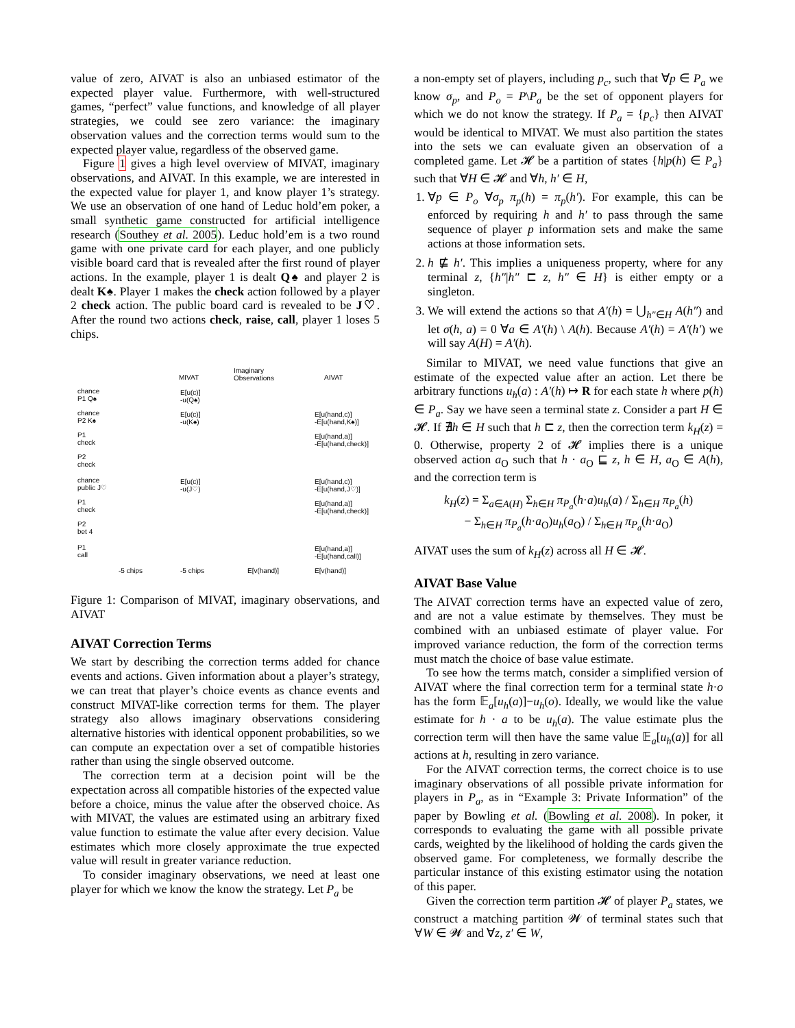value of zero, AIVAT is also an unbiased estimator of the expected player value. Furthermore, with well-structured games, “perfect” value functions, and knowledge of all player strategies, we could see zero variance: the imaginary observation values and the correction terms would sum to the expected player value, regardless of the observed game.
Figure 1 gives a high level overview of MIVAT, imaginary observations, and AIVAT. In this example, we are interested in the expected value for player 1, and know player 1’s strategy. We use an observation of one hand of Leduc hold’em poker, a small synthetic game constructed for artificial intelligence research (Southey et al. 2005). Leduc hold’em is a two round game with one private card for each player, and one publicly visible board card that is revealed after the first round of player actions. In the example, player 1 is dealt Q♠ and player 2 is dealt K♠. Player 1 makes the check action followed by a player 2 check action. The public board card is revealed to be J♡. After the round two actions check, raise, call, player 1 loses 5 chips.
MIVAT
Imaginary
Observations
AIVAT
chance
P1 Q♠
E[u(c)]
-u(Q♠)
chance
P2 K♠
E[u(c)]
-u(K♠)
E[u(hand,c)]
-E[u(hand,K♠)]
P1
check
E[u(hand,a)]
-E[u(hand,check)]
P2
check
chance
public J♡
E[u(c)]
-u(J♡)
E[u(hand,c)]
-E[u(hand,J♡)]
P1
check
E[u(hand,a)]
-E[u(hand,check)]
P2
bet 4
P1
call
E[u(hand,a)]
-E[u(hand,call)]
-5 chips -5 chips E[v(hand)] E[v(hand)]
Figure 1: Comparison of MIVAT, imaginary observations, and AIVAT
AIVAT Correction Terms
We start by describing the correction terms added for chance events and actions. Given information about a player’s strategy, we can treat that player’s choice events as chance events and construct MIVAT-like correction terms for them. The player strategy also allows imaginary observations considering alternative histories with identical opponent probabilities, so we can compute an expectation over a set of compatible histories rather than using the single observed outcome.
The correction term at a decision point will be the expectation across all compatible histories of the expected value before a choice, minus the value after the observed choice. As with MIVAT, the values are estimated using an arbitrary fixed value function to estimate the value after every decision. Value estimates which more closely approximate the true expected value will result in greater variance reduction.
To consider imaginary observations, we need at least one player for which we know the know the strategy. Let P<sub>a</sub> be
a non-empty set of players, including p<sub>c</sub>, such that ∀p ∈ P<sub>a</sub> we know σ<sub>p</sub>, and P<sub>o</sub> = P\P<sub>a</sub> be the set of opponent players for which we do not know the strategy. If P<sub>a</sub> = {p<sub>c</sub>} then AIVAT would be identical to MIVAT. We must also partition the states into the sets we can evaluate given an observation of a completed game. Let 𝓗 be a partition of states {h|p(h) ∈ P<sub>a</sub>} such that ∀H ∈ 𝓗 and ∀h, h′ ∈ H,
1. ∀p ∈ P<sub>o</sub> ∀σ<sub>p</sub> π<sub>p</sub>(h) = π<sub>p</sub>(h′). For example, this can be enforced by requiring h and h′ to pass through the same sequence of player p information sets and make the same actions at those information sets.
2. h ⋢ h′. This implies a uniqueness property, where for any terminal z, {h″|h″ ⊏ z, h″ ∈ H} is either empty or a singleton.
3. We will extend the actions so that A′(h) = ⋃<sub>h″∈H</sub> A(h″) and let σ(h, a) = 0 ∀a ∈ A′(h) \ A(h). Because A′(h) = A′(h′) we will say A(H) = A′(h).
Similar to MIVAT, we need value functions that give an estimate of the expected value after an action. Let there be arbitrary functions u<sub>h</sub>(a) : A′(h) ↦ R for each state h where p(h) ∈ P<sub>a</sub>. Say we have seen a terminal state z. Consider a part H ∈ 𝓗. If ∄h ∈ H such that h ⊏ z, then the correction term k<sub>H</sub>(z) = 0. Otherwise, property 2 of 𝓗 implies there is a unique observed action a<sub>O</sub> such that h · a<sub>O</sub> ⊑ z, h ∈ H, a<sub>O</sub> ∈ A(h), and the correction term is
k<sub>H</sub>(z) = Σ<sub>a∈A(H)</sub> Σ<sub>h∈H</sub> π<sub>P<sub>a</sub></sub>(h·a)u<sub>h</sub>(a) / Σ<sub>h∈H</sub> π<sub>P<sub>a</sub></sub>(h)
− Σ<sub>h∈H</sub> π<sub>P<sub>a</sub></sub>(h·a<sub>O</sub>)u<sub>h</sub>(a<sub>O</sub>) / Σ<sub>h∈H</sub> π<sub>P<sub>a</sub></sub>(h·a<sub>O</sub>)
AIVAT uses the sum of k<sub>H</sub>(z) across all H ∈ 𝓗.
AIVAT Base Value
The AIVAT correction terms have an expected value of zero, and are not a value estimate by themselves. They must be combined with an unbiased estimate of player value. For improved variance reduction, the form of the correction terms must match the choice of base value estimate.
To see how the terms match, consider a simplified version of AIVAT where the final correction term for a terminal state h·o has the form 𝔼<sub>a</sub>[u<sub>h</sub>(a)]−u<sub>h</sub>(o). Ideally, we would like the value estimate for h · a to be u<sub>h</sub>(a). The value estimate plus the correction term will then have the same value 𝔼<sub>a</sub>[u<sub>h</sub>(a)] for all actions at h, resulting in zero variance.
For the AIVAT correction terms, the correct choice is to use imaginary observations of all possible private information for players in P<sub>a</sub>, as in “Example 3: Private Information” of the paper by Bowling et al. (Bowling et al. 2008). In poker, it corresponds to evaluating the game with all possible private cards, weighted by the likelihood of holding the cards given the observed game. For completeness, we formally describe the particular instance of this existing estimator using the notation of this paper.
Given the correction term partition 𝓗 of player P<sub>a</sub> states, we construct a matching partition 𝓦 of terminal states such that ∀W ∈ 𝓦 and ∀z, z′ ∈ W,